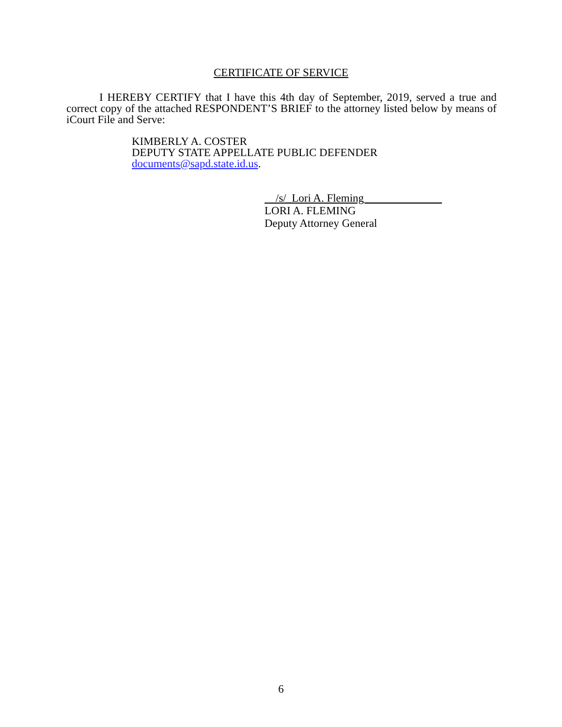CERTIFICATE OF SERVICE
I HEREBY CERTIFY that I have this 4th day of September, 2019, served a true and correct copy of the attached RESPONDENT’S BRIEF to the attorney listed below by means of iCourt File and Serve:
KIMBERLY A. COSTER
DEPUTY STATE APPELLATE PUBLIC DEFENDER
documents@sapd.state.id.us.
/s/_Lori A. Fleming______________
LORI A. FLEMING
Deputy Attorney General
6